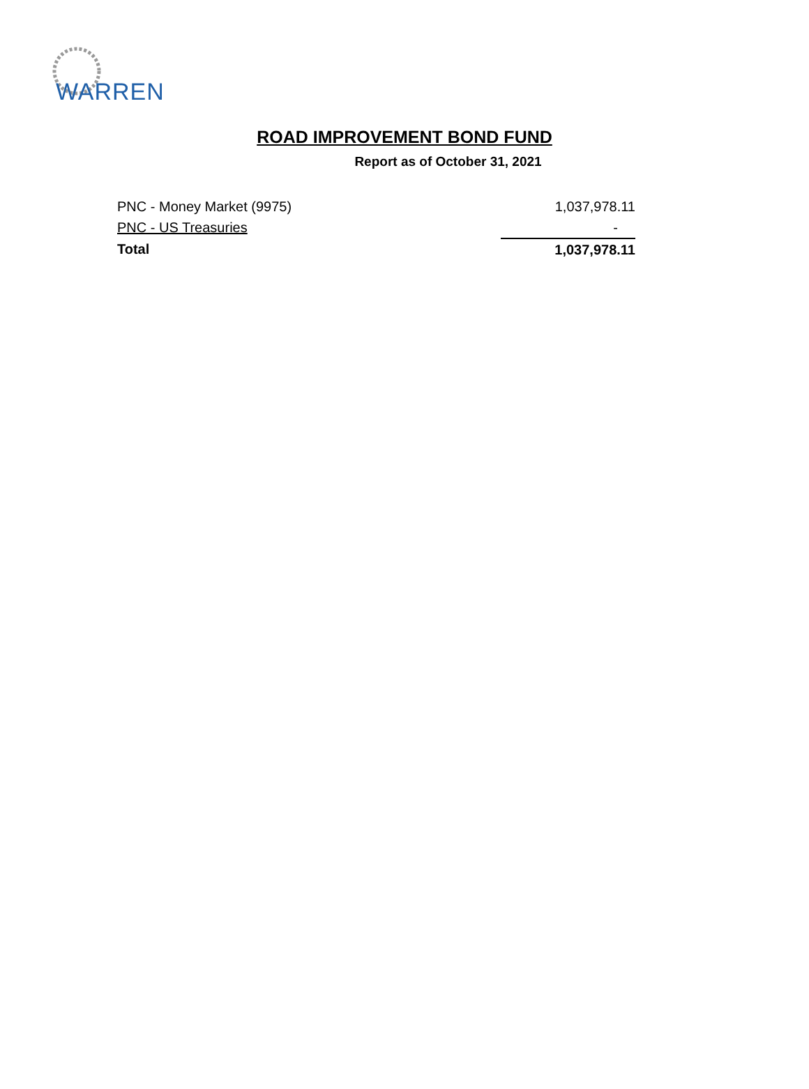WARREN
ROAD IMPROVEMENT BOND FUND
Report as of October 31, 2021
| PNC - Money Market (9975) | 1,037,978.11 |
| PNC - US Treasuries | - |
| Total | 1,037,978.11 |